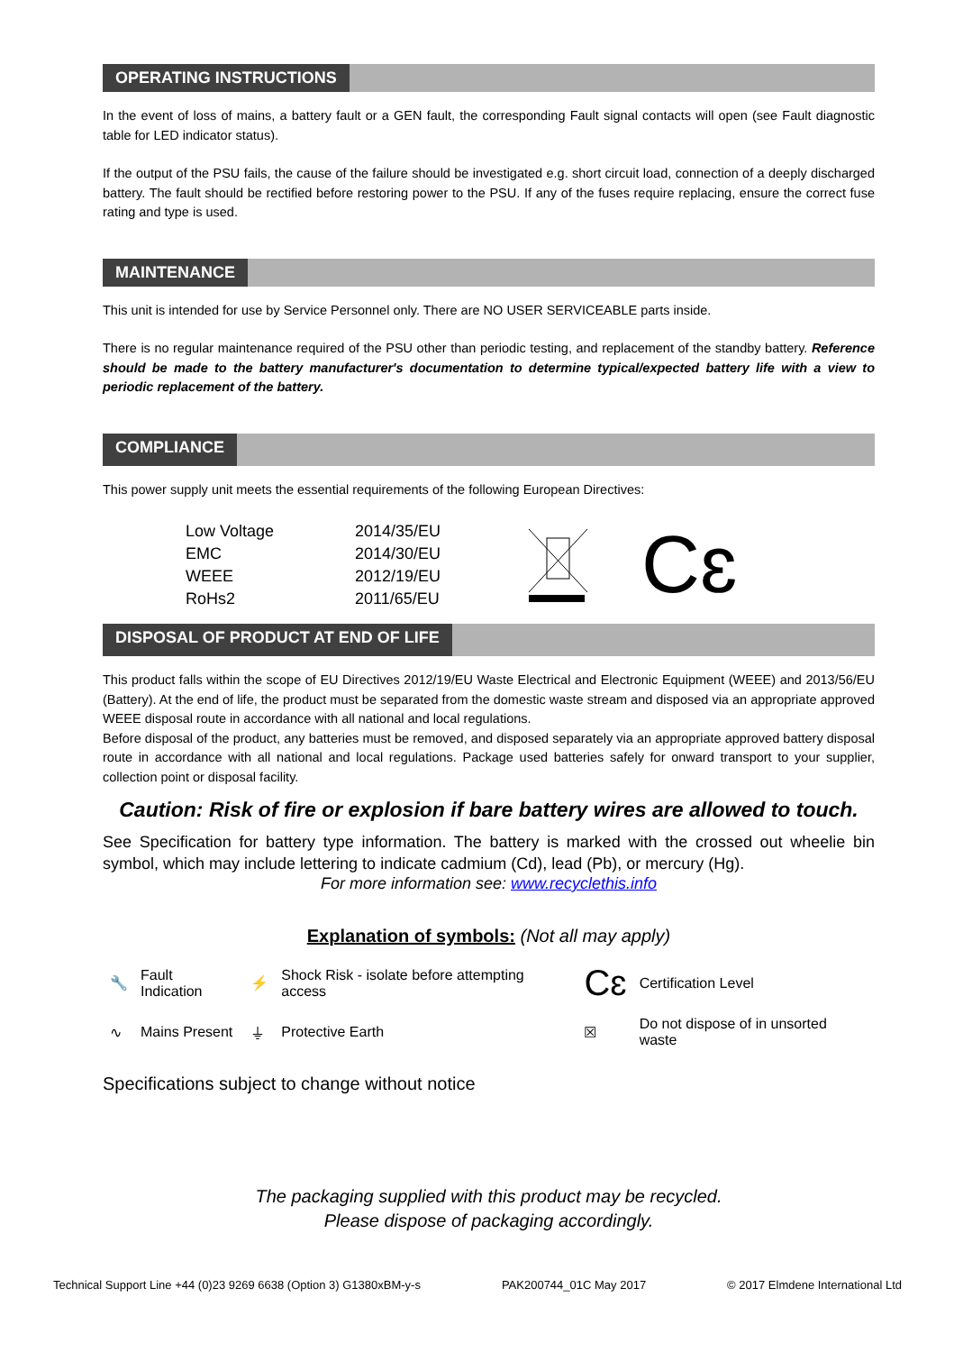OPERATING INSTRUCTIONS
In the event of loss of mains, a battery fault or a GEN fault, the corresponding Fault signal contacts will open (see Fault diagnostic table for LED indicator status).
If the output of the PSU fails, the cause of the failure should be investigated e.g. short circuit load, connection of a deeply discharged battery. The fault should be rectified before restoring power to the PSU. If any of the fuses require replacing, ensure the correct fuse rating and type is used.
MAINTENANCE
This unit is intended for use by Service Personnel only. There are NO USER SERVICEABLE parts inside.
There is no regular maintenance required of the PSU other than periodic testing, and replacement of the standby battery. Reference should be made to the battery manufacturer's documentation to determine typical/expected battery life with a view to periodic replacement of the battery.
COMPLIANCE
This power supply unit meets the essential requirements of the following European Directives:
| Low Voltage | 2014/35/EU |
| EMC | 2014/30/EU |
| WEEE | 2012/19/EU |
| RoHs2 | 2011/65/EU |
Cɛ
DISPOSAL OF PRODUCT AT END OF LIFE
This product falls within the scope of EU Directives 2012/19/EU Waste Electrical and Electronic Equipment (WEEE) and 2013/56/EU (Battery). At the end of life, the product must be separated from the domestic waste stream and disposed via an appropriate approved WEEE disposal route in accordance with all national and local regulations.
Before disposal of the product, any batteries must be removed, and disposed separately via an appropriate approved battery disposal route in accordance with all national and local regulations. Package used batteries safely for onward transport to your supplier, collection point or disposal facility.
Caution: Risk of fire or explosion if bare battery wires are allowed to touch.
See Specification for battery type information. The battery is marked with the crossed out wheelie bin symbol, which may include lettering to indicate cadmium (Cd), lead (Pb), or mercury (Hg).
For more information see: www.recyclethis.info
Explanation of symbols: (Not all may apply)
| 🔧 | Fault Indication | ⚡ | Shock Risk - isolate before attempting access | Cɛ | Certification Level |
| ∿ | Mains Present | ⏚ | Protective Earth | ☒ | Do not dispose of in unsorted waste |
Specifications subject to change without notice
The packaging supplied with this product may be recycled.
Please dispose of packaging accordingly.
Technical Support Line +44 (0)23 9269 6638 (Option 3) G1380xBM-y-s PAK200744_01C May 2017 © 2017 Elmdene International Ltd